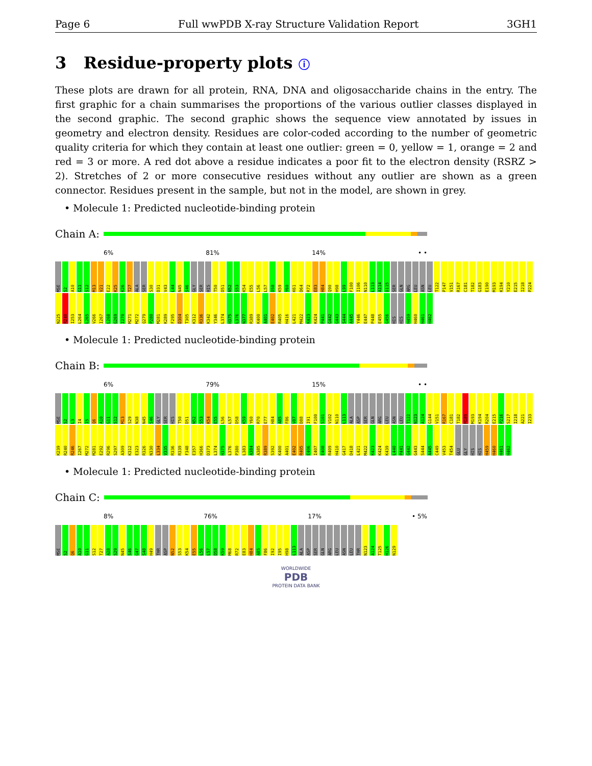Page 6 Full wwPDB X-ray Structure Validation Report 3GH1
3 Residue-property plots ⓘ
These plots are drawn for all protein, RNA, DNA and oligosaccharide chains in the entry. The first graphic for a chain summarises the proportions of the various outlier classes displayed in the second graphic. The second graphic shows the sequence view annotated by issues in geometry and electron density. Residues are color-coded according to the number of geometric quality criteria for which they contain at least one outlier: green = 0, yellow = 1, orange = 2 and red = 3 or more. A red dot above a residue indicates a poor fit to the electron density (RSRZ > 2). Stretches of 2 or more consecutive residues without any outlier are shown as a green connector. Residues present in the sample, but not in the model, are shown in grey.
• Molecule 1: Predicted nucleotide-binding protein
Chain A:
6% 81% 14% • •
MSE S2 A10 G11 S12 M13 V21 E22 K25 K26 T27 ALA SER S30 D31 V43 L44 N45 S46 GLY SER HIS T50 D51 N52 S53 K54 E55 L56 L57 D58 K59 Y60 K61 D64 R72 E83 H84 Q90 H98 L99 F100 I106 N110 L113 A114 D115 SER GLN ARG LEU ASN LEU T122 P147 V151 R167 C181 T182 G183 E190 M193 K194 Y210 E215 I218 P224 N225 R240 I253 L264 L265 V266 I267 L268 G269 I270 M271 M272 Q279 P280 M281 K289 F295 D304 T305 K312 R336 K342 Y346 L374 H375 L376 N377 R389 K400 A401 E402 R405 H416 L421 M422 K423 K424 P441 G442 G443 S444 A445 Y446 E447 P448 E455 G456 HIS HIS H459 H460 H461 H462
• Molecule 1: Predicted nucleotide-binding protein
Chain B:
6% 79% 15% • •
MSE S2 L3 I4 I5 Q6 A10 G11 S12 M13 S29 N38 N45 S46 GLY SER HIS T50 D51 N52 S53 K54 E55 L56 L57 D58 K59 Y60 R70 E77 H84 A85 F86 V87 D88 I91 F100 S101 V102 N110 L113 ALA ASP SER GLN ARG LEU ASN LEU T122 N123 A124 G144 V151 R167 C181 T182 M189 M193 K194 R204 E215 P216 S217 I218 A221 I233 K239 R240 R246 I267 M272 M281 E292 R296 S297 A309 K312 E323 R326 N330 L334 V335 R336 R339 F348 E357 H366 D373 L374 H375 L376 P380 L383 A384 A385 R389 S392 K400 A401 E402 R405 E406 I407 E408 R409 H410 G417 D418 L421 M422 K423 K424 K439 L440 P441 G442 G443 S444 A445 C449 V453 T454 GLU GLY HIS HIS H459 H460 H461 H462
• Molecule 1: Predicted nucleotide-binding protein
Chain C:
8% 76% 17% • 5%
MSE S2 Q6 A10 G11 S12 T27 A28 S29 N45 S46 G47 S48 H49 THR ASP N52 S53 K54 E55 L56 L57 D58 K59 M68 R72 E83 H84 A85 F86 I92 I95 H98 L113 ALA ASP SER GLN ARG LEU ASN LEU THR N123 A124 T125 H126 N129
WORLDWIDE
PDB
PROTEIN DATA BANK